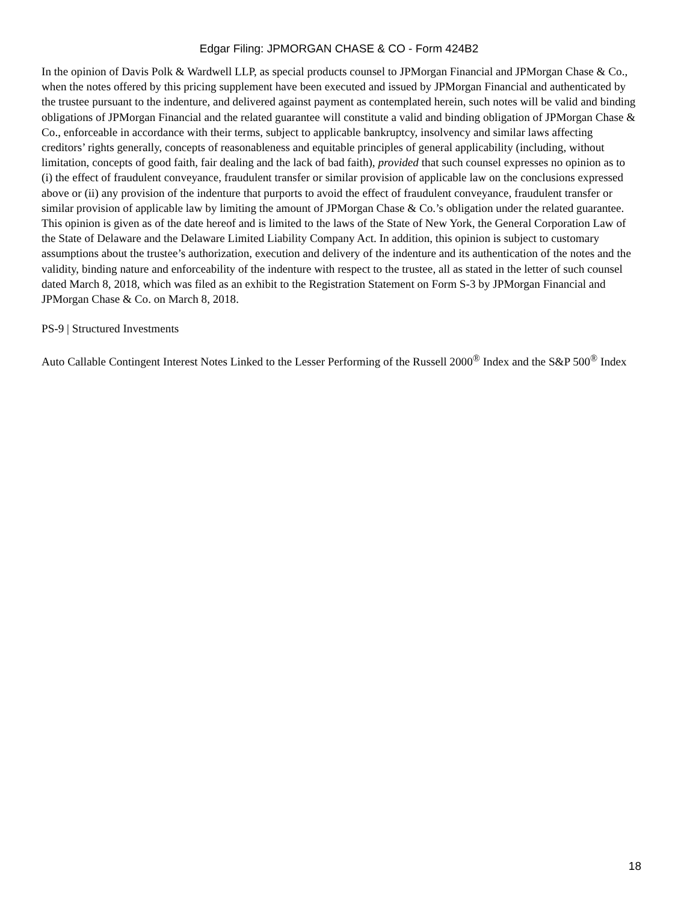Edgar Filing: JPMORGAN CHASE & CO - Form 424B2
In the opinion of Davis Polk & Wardwell LLP, as special products counsel to JPMorgan Financial and JPMorgan Chase & Co., when the notes offered by this pricing supplement have been executed and issued by JPMorgan Financial and authenticated by the trustee pursuant to the indenture, and delivered against payment as contemplated herein, such notes will be valid and binding obligations of JPMorgan Financial and the related guarantee will constitute a valid and binding obligation of JPMorgan Chase & Co., enforceable in accordance with their terms, subject to applicable bankruptcy, insolvency and similar laws affecting creditors’ rights generally, concepts of reasonableness and equitable principles of general applicability (including, without limitation, concepts of good faith, fair dealing and the lack of bad faith), provided that such counsel expresses no opinion as to (i) the effect of fraudulent conveyance, fraudulent transfer or similar provision of applicable law on the conclusions expressed above or (ii) any provision of the indenture that purports to avoid the effect of fraudulent conveyance, fraudulent transfer or similar provision of applicable law by limiting the amount of JPMorgan Chase & Co.’s obligation under the related guarantee. This opinion is given as of the date hereof and is limited to the laws of the State of New York, the General Corporation Law of the State of Delaware and the Delaware Limited Liability Company Act. In addition, this opinion is subject to customary assumptions about the trustee’s authorization, execution and delivery of the indenture and its authentication of the notes and the validity, binding nature and enforceability of the indenture with respect to the trustee, all as stated in the letter of such counsel dated March 8, 2018, which was filed as an exhibit to the Registration Statement on Form S-3 by JPMorgan Financial and JPMorgan Chase & Co. on March 8, 2018.
PS-9 | Structured Investments
Auto Callable Contingent Interest Notes Linked to the Lesser Performing of the Russell 2000<sup>®</sup> Index and the S&P 500<sup>®</sup> Index
18